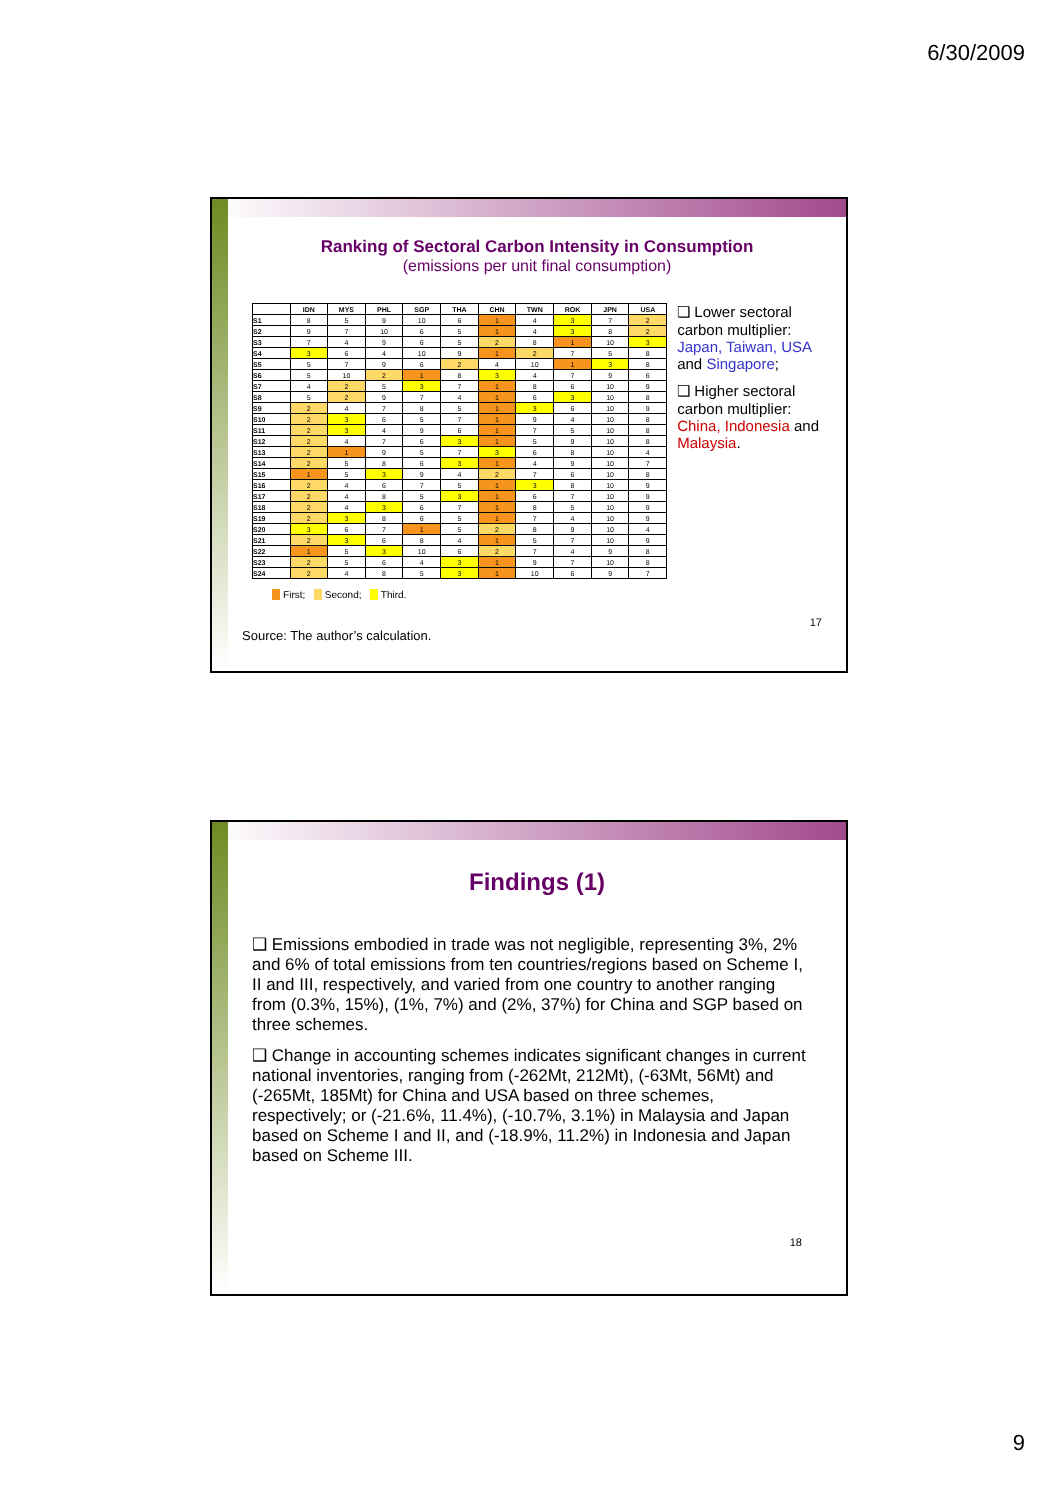6/30/2009
Ranking of Sectoral Carbon Intensity in Consumption
(emissions per unit final consumption)
| | IDN | MYS | PHL | SGP | THA | CHN | TWN | ROK | JPN | USA |
| --- | --- | --- | --- | --- | --- | --- | --- | --- | --- | --- |
| S1 | 8 | 5 | 9 | 10 | 6 | 1 | 4 | 3 | 7 | 2 |
| S2 | 9 | 7 | 10 | 6 | 5 | 1 | 4 | 3 | 8 | 2 |
| S3 | 7 | 4 | 9 | 6 | 5 | 2 | 8 | 1 | 10 | 3 |
| S4 | 3 | 6 | 4 | 10 | 9 | 1 | 2 | 7 | 5 | 8 |
| S5 | 5 | 7 | 9 | 6 | 2 | 4 | 10 | 1 | 3 | 8 |
| S6 | 5 | 10 | 2 | 1 | 8 | 3 | 4 | 7 | 9 | 6 |
| S7 | 4 | 2 | 5 | 3 | 7 | 1 | 8 | 6 | 10 | 9 |
| S8 | 5 | 2 | 9 | 7 | 4 | 1 | 6 | 3 | 10 | 8 |
| S9 | 2 | 4 | 7 | 8 | 5 | 1 | 3 | 6 | 10 | 9 |
| S10 | 2 | 3 | 6 | 5 | 7 | 1 | 9 | 4 | 10 | 8 |
| S11 | 2 | 3 | 4 | 9 | 6 | 1 | 7 | 5 | 10 | 8 |
| S12 | 2 | 4 | 7 | 6 | 3 | 1 | 5 | 9 | 10 | 8 |
| S13 | 2 | 1 | 9 | 5 | 7 | 3 | 6 | 8 | 10 | 4 |
| S14 | 2 | 5 | 8 | 6 | 3 | 1 | 4 | 9 | 10 | 7 |
| S15 | 1 | 5 | 3 | 9 | 4 | 2 | 7 | 6 | 10 | 8 |
| S16 | 2 | 4 | 6 | 7 | 5 | 1 | 3 | 8 | 10 | 9 |
| S17 | 2 | 4 | 8 | 5 | 3 | 1 | 6 | 7 | 10 | 9 |
| S18 | 2 | 4 | 3 | 6 | 7 | 1 | 8 | 5 | 10 | 9 |
| S19 | 2 | 3 | 8 | 6 | 5 | 1 | 7 | 4 | 10 | 9 |
| S20 | 3 | 6 | 7 | 1 | 5 | 2 | 8 | 9 | 10 | 4 |
| S21 | 2 | 3 | 6 | 8 | 4 | 1 | 5 | 7 | 10 | 9 |
| S22 | 1 | 5 | 3 | 10 | 6 | 2 | 7 | 4 | 9 | 8 |
| S23 | 2 | 5 | 6 | 4 | 3 | 1 | 9 | 7 | 10 | 8 |
| S24 | 2 | 4 | 8 | 5 | 3 | 1 | 10 | 6 | 9 | 7 |
❑ Lower sectoral carbon multiplier: Japan, Taiwan, USA and Singapore;
❑ Higher sectoral carbon multiplier: China, Indonesia and Malaysia.
First; Second; Third.
Source: The author’s calculation. 17
Findings (1)
❑ Emissions embodied in trade was not negligible, representing 3%, 2% and 6% of total emissions from ten countries/regions based on Scheme I, II and III, respectively, and varied from one country to another ranging from (0.3%, 15%), (1%, 7%) and (2%, 37%) for China and SGP based on three schemes.
❑ Change in accounting schemes indicates significant changes in current national inventories, ranging from (-262Mt, 212Mt), (-63Mt, 56Mt) and (-265Mt, 185Mt) for China and USA based on three schemes, respectively; or (-21.6%, 11.4%), (-10.7%, 3.1%) in Malaysia and Japan based on Scheme I and II, and (-18.9%, 11.2%) in Indonesia and Japan based on Scheme III.
18
9